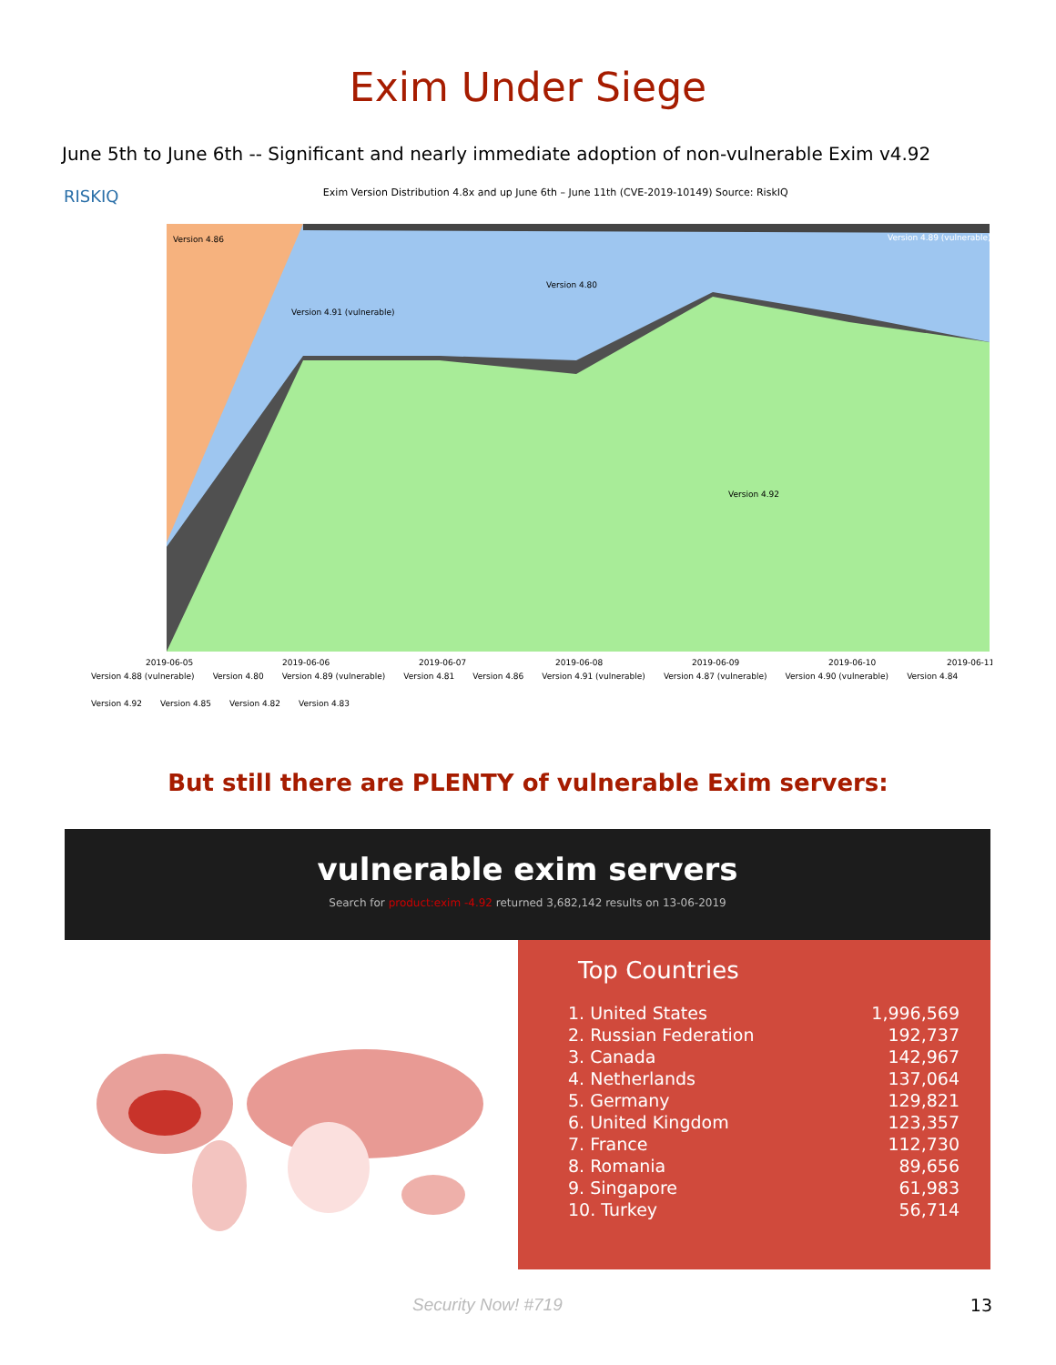Exim Under Siege
June 5th to June 6th -- Significant and nearly immediate adoption of non-vulnerable Exim v4.92
RISKIQ Exim Version Distribution 4.8x and up June 6th – June 11th (CVE-2019-10149) Source: RiskIQ
Version 4.86
Version 4.91 (vulnerable)
Version 4.92
Version 4.80
Version 4.89 (vulnerable)
2019-06-05
2019-06-06
2019-06-07
2019-06-08
2019-06-09
2019-06-10
2019-06-11
Version 4.88 (vulnerable) Version 4.80 Version 4.89 (vulnerable) Version 4.81 Version 4.86 Version 4.91 (vulnerable) Version 4.87 (vulnerable) Version 4.90 (vulnerable) Version 4.84 Version 4.92 Version 4.85 Version 4.82 Version 4.83
But still there are PLENTY of vulnerable Exim servers:
vulnerable exim servers
Search for product:exim -4.92 returned 3,682,142 results on 13-06-2019
Top Countries
| 1. United States | 1,996,569 |
| 2. Russian Federation | 192,737 |
| 3. Canada | 142,967 |
| 4. Netherlands | 137,064 |
| 5. Germany | 129,821 |
| 6. United Kingdom | 123,357 |
| 7. France | 112,730 |
| 8. Romania | 89,656 |
| 9. Singapore | 61,983 |
| 10. Turkey | 56,714 |
Security Now! #719 13